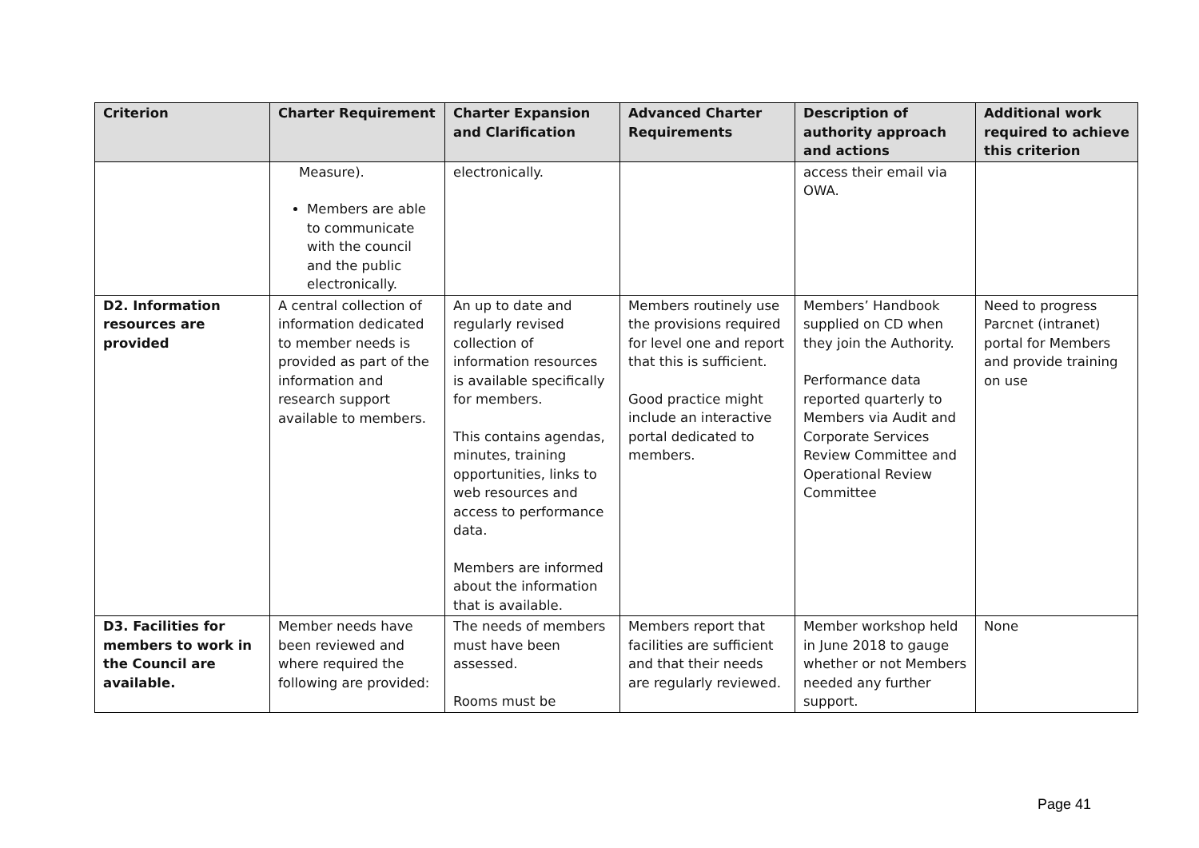| Criterion | Charter Requirement | Charter Expansion and Clarification | Advanced Charter Requirements | Description of authority approach and actions | Additional work required to achieve this criterion |
| --- | --- | --- | --- | --- | --- |
| | Measure). Members are able to communicate with the council and the public electronically. | electronically. | | access their email via OWA. | |
| D2. Information resources are provided | A central collection of information dedicated to member needs is provided as part of the information and research support available to members. | An up to date and regularly revised collection of information resources is available specifically for members. This contains agendas, minutes, training opportunities, links to web resources and access to performance data. Members are informed about the information that is available. | Members routinely use the provisions required for level one and report that this is sufficient. Good practice might include an interactive portal dedicated to members. | Members’ Handbook supplied on CD when they join the Authority. Performance data reported quarterly to Members via Audit and Corporate Services Review Committee and Operational Review Committee | Need to progress Parcnet (intranet) portal for Members and provide training on use |
| D3. Facilities for members to work in the Council are available. | Member needs have been reviewed and where required the following are provided: | The needs of members must have been assessed. Rooms must be | Members report that facilities are sufficient and that their needs are regularly reviewed. | Member workshop held in June 2018 to gauge whether or not Members needed any further support. | None |
Page 41